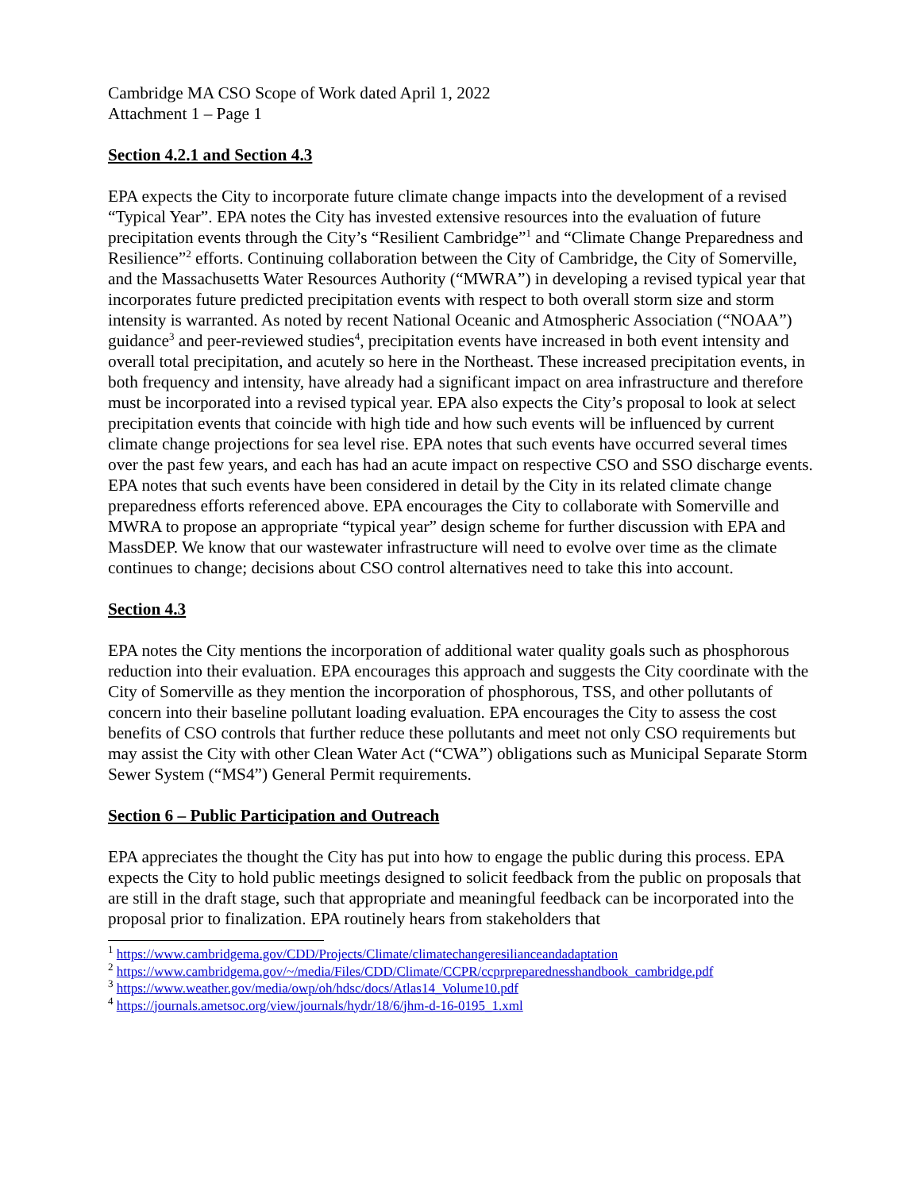Cambridge MA CSO Scope of Work dated April 1, 2022
Attachment 1 – Page 1
Section 4.2.1 and Section 4.3
EPA expects the City to incorporate future climate change impacts into the development of a revised “Typical Year”. EPA notes the City has invested extensive resources into the evaluation of future precipitation events through the City’s “Resilient Cambridge”<sup>1</sup> and “Climate Change Preparedness and Resilience”<sup>2</sup> efforts. Continuing collaboration between the City of Cambridge, the City of Somerville, and the Massachusetts Water Resources Authority (“MWRA”) in developing a revised typical year that incorporates future predicted precipitation events with respect to both overall storm size and storm intensity is warranted. As noted by recent National Oceanic and Atmospheric Association (“NOAA”) guidance<sup>3</sup> and peer-reviewed studies<sup>4</sup>, precipitation events have increased in both event intensity and overall total precipitation, and acutely so here in the Northeast. These increased precipitation events, in both frequency and intensity, have already had a significant impact on area infrastructure and therefore must be incorporated into a revised typical year. EPA also expects the City’s proposal to look at select precipitation events that coincide with high tide and how such events will be influenced by current climate change projections for sea level rise. EPA notes that such events have occurred several times over the past few years, and each has had an acute impact on respective CSO and SSO discharge events. EPA notes that such events have been considered in detail by the City in its related climate change preparedness efforts referenced above. EPA encourages the City to collaborate with Somerville and MWRA to propose an appropriate “typical year” design scheme for further discussion with EPA and MassDEP. We know that our wastewater infrastructure will need to evolve over time as the climate continues to change; decisions about CSO control alternatives need to take this into account.
Section 4.3
EPA notes the City mentions the incorporation of additional water quality goals such as phosphorous reduction into their evaluation. EPA encourages this approach and suggests the City coordinate with the City of Somerville as they mention the incorporation of phosphorous, TSS, and other pollutants of concern into their baseline pollutant loading evaluation. EPA encourages the City to assess the cost benefits of CSO controls that further reduce these pollutants and meet not only CSO requirements but may assist the City with other Clean Water Act (“CWA”) obligations such as Municipal Separate Storm Sewer System (“MS4”) General Permit requirements.
Section 6 – Public Participation and Outreach
EPA appreciates the thought the City has put into how to engage the public during this process. EPA expects the City to hold public meetings designed to solicit feedback from the public on proposals that are still in the draft stage, such that appropriate and meaningful feedback can be incorporated into the proposal prior to finalization. EPA routinely hears from stakeholders that
<sup>1</sup> https://www.cambridgema.gov/CDD/Projects/Climate/climatechangeresilianceandadaptation
<sup>2</sup> https://www.cambridgema.gov/~/media/Files/CDD/Climate/CCPR/ccprpreparednesshandbook_cambridge.pdf
<sup>3</sup> https://www.weather.gov/media/owp/oh/hdsc/docs/Atlas14_Volume10.pdf
<sup>4</sup> https://journals.ametsoc.org/view/journals/hydr/18/6/jhm-d-16-0195_1.xml